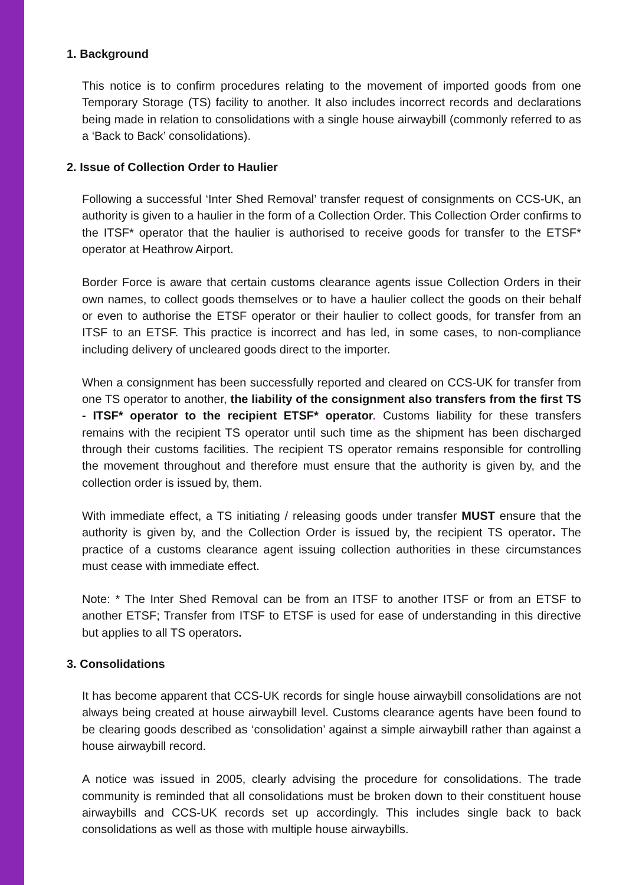1. Background
This notice is to confirm procedures relating to the movement of imported goods from one Temporary Storage (TS) facility to another. It also includes incorrect records and declarations being made in relation to consolidations with a single house airwaybill (commonly referred to as a ‘Back to Back’ consolidations).
2. Issue of Collection Order to Haulier
Following a successful ‘Inter Shed Removal’ transfer request of consignments on CCS-UK, an authority is given to a haulier in the form of a Collection Order. This Collection Order confirms to the ITSF* operator that the haulier is authorised to receive goods for transfer to the ETSF* operator at Heathrow Airport.
Border Force is aware that certain customs clearance agents issue Collection Orders in their own names, to collect goods themselves or to have a haulier collect the goods on their behalf or even to authorise the ETSF operator or their haulier to collect goods, for transfer from an ITSF to an ETSF. This practice is incorrect and has led, in some cases, to non-compliance including delivery of uncleared goods direct to the importer.
When a consignment has been successfully reported and cleared on CCS-UK for transfer from one TS operator to another, the liability of the consignment also transfers from the first TS - ITSF* operator to the recipient ETSF* operator. Customs liability for these transfers remains with the recipient TS operator until such time as the shipment has been discharged through their customs facilities. The recipient TS operator remains responsible for controlling the movement throughout and therefore must ensure that the authority is given by, and the collection order is issued by, them.
With immediate effect, a TS initiating / releasing goods under transfer MUST ensure that the authority is given by, and the Collection Order is issued by, the recipient TS operator. The practice of a customs clearance agent issuing collection authorities in these circumstances must cease with immediate effect.
Note: * The Inter Shed Removal can be from an ITSF to another ITSF or from an ETSF to another ETSF; Transfer from ITSF to ETSF is used for ease of understanding in this directive but applies to all TS operators.
3. Consolidations
It has become apparent that CCS-UK records for single house airwaybill consolidations are not always being created at house airwaybill level. Customs clearance agents have been found to be clearing goods described as ‘consolidation’ against a simple airwaybill rather than against a house airwaybill record.
A notice was issued in 2005, clearly advising the procedure for consolidations. The trade community is reminded that all consolidations must be broken down to their constituent house airwaybills and CCS-UK records set up accordingly. This includes single back to back consolidations as well as those with multiple house airwaybills.